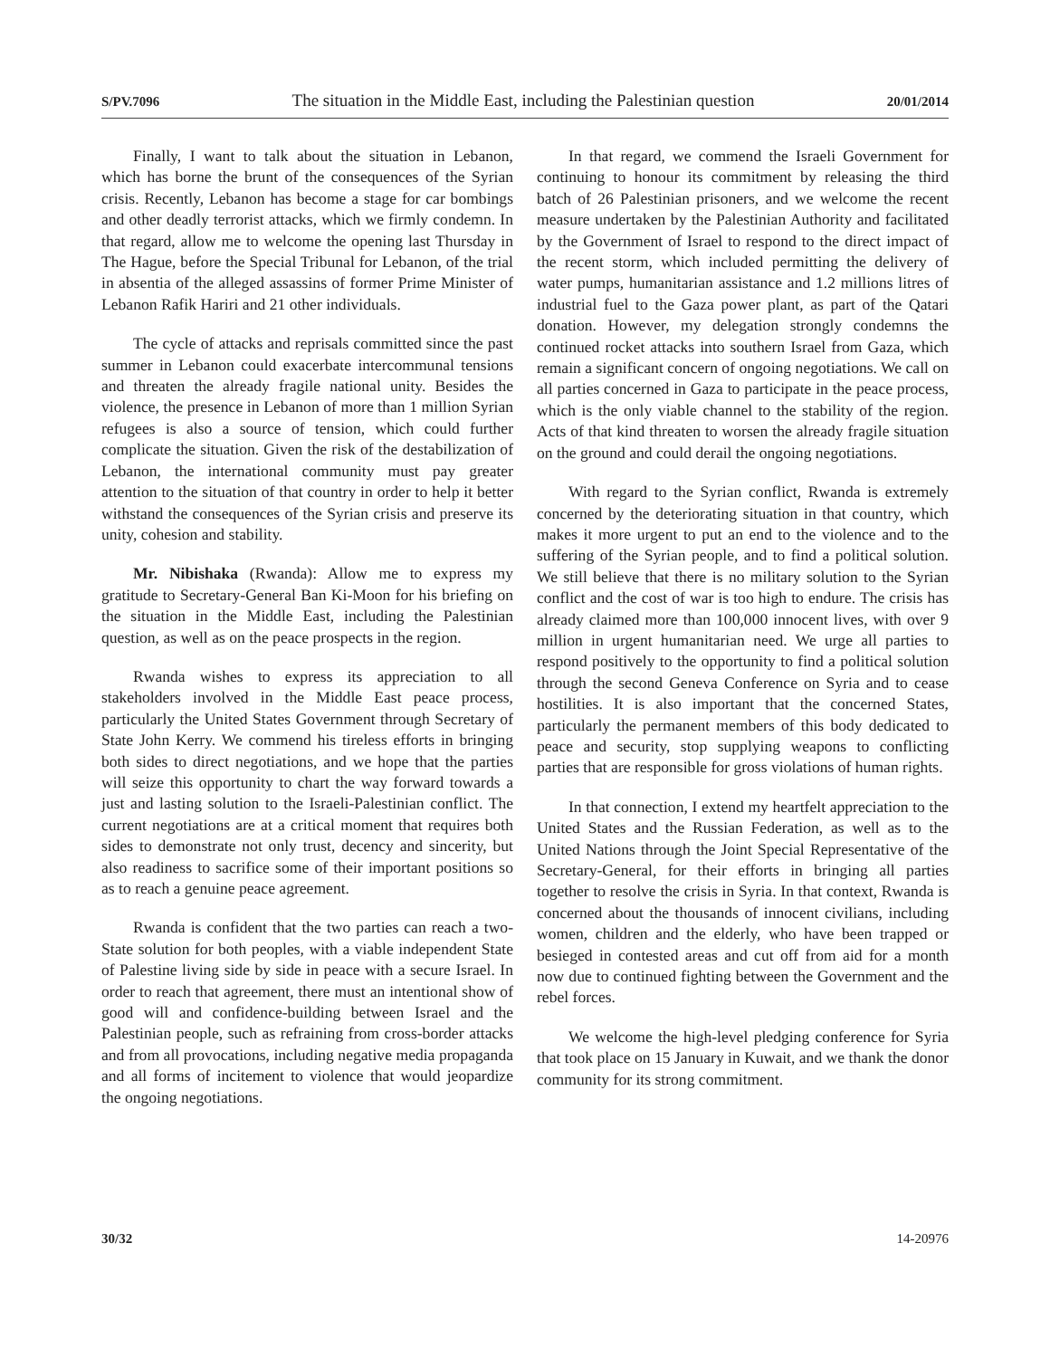S/PV.7096 The situation in the Middle East, including the Palestinian question 20/01/2014
Finally, I want to talk about the situation in Lebanon, which has borne the brunt of the consequences of the Syrian crisis. Recently, Lebanon has become a stage for car bombings and other deadly terrorist attacks, which we firmly condemn. In that regard, allow me to welcome the opening last Thursday in The Hague, before the Special Tribunal for Lebanon, of the trial in absentia of the alleged assassins of former Prime Minister of Lebanon Rafik Hariri and 21 other individuals.
The cycle of attacks and reprisals committed since the past summer in Lebanon could exacerbate intercommunal tensions and threaten the already fragile national unity. Besides the violence, the presence in Lebanon of more than 1 million Syrian refugees is also a source of tension, which could further complicate the situation. Given the risk of the destabilization of Lebanon, the international community must pay greater attention to the situation of that country in order to help it better withstand the consequences of the Syrian crisis and preserve its unity, cohesion and stability.
Mr. Nibishaka (Rwanda): Allow me to express my gratitude to Secretary-General Ban Ki-Moon for his briefing on the situation in the Middle East, including the Palestinian question, as well as on the peace prospects in the region.
Rwanda wishes to express its appreciation to all stakeholders involved in the Middle East peace process, particularly the United States Government through Secretary of State John Kerry. We commend his tireless efforts in bringing both sides to direct negotiations, and we hope that the parties will seize this opportunity to chart the way forward towards a just and lasting solution to the Israeli-Palestinian conflict. The current negotiations are at a critical moment that requires both sides to demonstrate not only trust, decency and sincerity, but also readiness to sacrifice some of their important positions so as to reach a genuine peace agreement.
Rwanda is confident that the two parties can reach a two-State solution for both peoples, with a viable independent State of Palestine living side by side in peace with a secure Israel. In order to reach that agreement, there must an intentional show of good will and confidence-building between Israel and the Palestinian people, such as refraining from cross-border attacks and from all provocations, including negative media propaganda and all forms of incitement to violence that would jeopardize the ongoing negotiations.
In that regard, we commend the Israeli Government for continuing to honour its commitment by releasing the third batch of 26 Palestinian prisoners, and we welcome the recent measure undertaken by the Palestinian Authority and facilitated by the Government of Israel to respond to the direct impact of the recent storm, which included permitting the delivery of water pumps, humanitarian assistance and 1.2 millions litres of industrial fuel to the Gaza power plant, as part of the Qatari donation. However, my delegation strongly condemns the continued rocket attacks into southern Israel from Gaza, which remain a significant concern of ongoing negotiations. We call on all parties concerned in Gaza to participate in the peace process, which is the only viable channel to the stability of the region. Acts of that kind threaten to worsen the already fragile situation on the ground and could derail the ongoing negotiations.
With regard to the Syrian conflict, Rwanda is extremely concerned by the deteriorating situation in that country, which makes it more urgent to put an end to the violence and to the suffering of the Syrian people, and to find a political solution. We still believe that there is no military solution to the Syrian conflict and the cost of war is too high to endure. The crisis has already claimed more than 100,000 innocent lives, with over 9 million in urgent humanitarian need. We urge all parties to respond positively to the opportunity to find a political solution through the second Geneva Conference on Syria and to cease hostilities. It is also important that the concerned States, particularly the permanent members of this body dedicated to peace and security, stop supplying weapons to conflicting parties that are responsible for gross violations of human rights.
In that connection, I extend my heartfelt appreciation to the United States and the Russian Federation, as well as to the United Nations through the Joint Special Representative of the Secretary-General, for their efforts in bringing all parties together to resolve the crisis in Syria. In that context, Rwanda is concerned about the thousands of innocent civilians, including women, children and the elderly, who have been trapped or besieged in contested areas and cut off from aid for a month now due to continued fighting between the Government and the rebel forces.
We welcome the high-level pledging conference for Syria that took place on 15 January in Kuwait, and we thank the donor community for its strong commitment.
30/32 14-20976